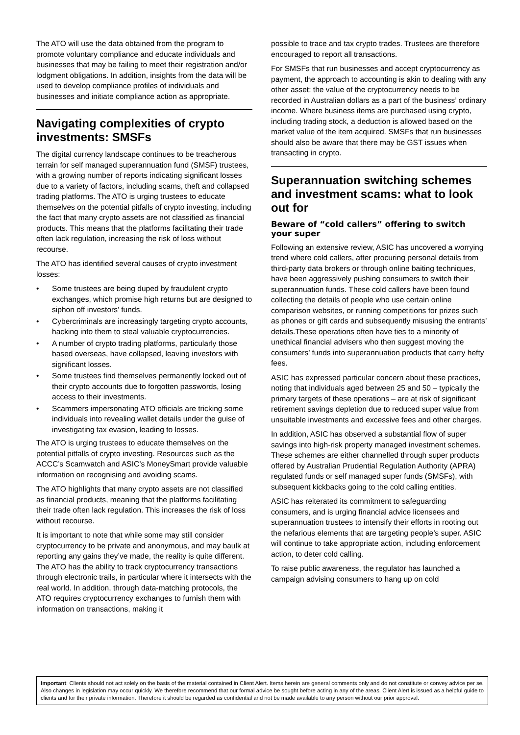The ATO will use the data obtained from the program to promote voluntary compliance and educate individuals and businesses that may be failing to meet their registration and/or lodgment obligations. In addition, insights from the data will be used to develop compliance profiles of individuals and businesses and initiate compliance action as appropriate.
Navigating complexities of crypto investments: SMSFs
The digital currency landscape continues to be treacherous terrain for self managed superannuation fund (SMSF) trustees, with a growing number of reports indicating significant losses due to a variety of factors, including scams, theft and collapsed trading platforms. The ATO is urging trustees to educate themselves on the potential pitfalls of crypto investing, including the fact that many crypto assets are not classified as financial products. This means that the platforms facilitating their trade often lack regulation, increasing the risk of loss without recourse.
The ATO has identified several causes of crypto investment losses:
• Some trustees are being duped by fraudulent crypto exchanges, which promise high returns but are designed to siphon off investors’ funds.
• Cybercriminals are increasingly targeting crypto accounts, hacking into them to steal valuable cryptocurrencies.
• A number of crypto trading platforms, particularly those based overseas, have collapsed, leaving investors with significant losses.
• Some trustees find themselves permanently locked out of their crypto accounts due to forgotten passwords, losing access to their investments.
• Scammers impersonating ATO officials are tricking some individuals into revealing wallet details under the guise of investigating tax evasion, leading to losses.
The ATO is urging trustees to educate themselves on the potential pitfalls of crypto investing. Resources such as the ACCC’s Scamwatch and ASIC’s MoneySmart provide valuable information on recognising and avoiding scams.
The ATO highlights that many crypto assets are not classified as financial products, meaning that the platforms facilitating their trade often lack regulation. This increases the risk of loss without recourse.
It is important to note that while some may still consider cryptocurrency to be private and anonymous, and may baulk at reporting any gains they’ve made, the reality is quite different. The ATO has the ability to track cryptocurrency transactions through electronic trails, in particular where it intersects with the real world. In addition, through data-matching protocols, the ATO requires cryptocurrency exchanges to furnish them with information on transactions, making it
possible to trace and tax crypto trades. Trustees are therefore encouraged to report all transactions.
For SMSFs that run businesses and accept cryptocurrency as payment, the approach to accounting is akin to dealing with any other asset: the value of the cryptocurrency needs to be recorded in Australian dollars as a part of the business’ ordinary income. Where business items are purchased using crypto, including trading stock, a deduction is allowed based on the market value of the item acquired. SMSFs that run businesses should also be aware that there may be GST issues when transacting in crypto.
Superannuation switching schemes and investment scams: what to look out for
Beware of “cold callers” offering to switch your super
Following an extensive review, ASIC has uncovered a worrying trend where cold callers, after procuring personal details from third-party data brokers or through online baiting techniques, have been aggressively pushing consumers to switch their superannuation funds. These cold callers have been found collecting the details of people who use certain online comparison websites, or running competitions for prizes such as phones or gift cards and subsequently misusing the entrants’ details.These operations often have ties to a minority of unethical financial advisers who then suggest moving the consumers’ funds into superannuation products that carry hefty fees.
ASIC has expressed particular concern about these practices, noting that individuals aged between 25 and 50 – typically the primary targets of these operations – are at risk of significant retirement savings depletion due to reduced super value from unsuitable investments and excessive fees and other charges.
In addition, ASIC has observed a substantial flow of super savings into high-risk property managed investment schemes. These schemes are either channelled through super products offered by Australian Prudential Regulation Authority (APRA) regulated funds or self managed super funds (SMSFs), with subsequent kickbacks going to the cold calling entities.
ASIC has reiterated its commitment to safeguarding consumers, and is urging financial advice licensees and superannuation trustees to intensify their efforts in rooting out the nefarious elements that are targeting people’s super. ASIC will continue to take appropriate action, including enforcement action, to deter cold calling.
To raise public awareness, the regulator has launched a campaign advising consumers to hang up on cold
Important: Clients should not act solely on the basis of the material contained in Client Alert. Items herein are general comments only and do not constitute or convey advice per se. Also changes in legislation may occur quickly. We therefore recommend that our formal advice be sought before acting in any of the areas. Client Alert is issued as a helpful guide to clients and for their private information. Therefore it should be regarded as confidential and not be made available to any person without our prior approval.